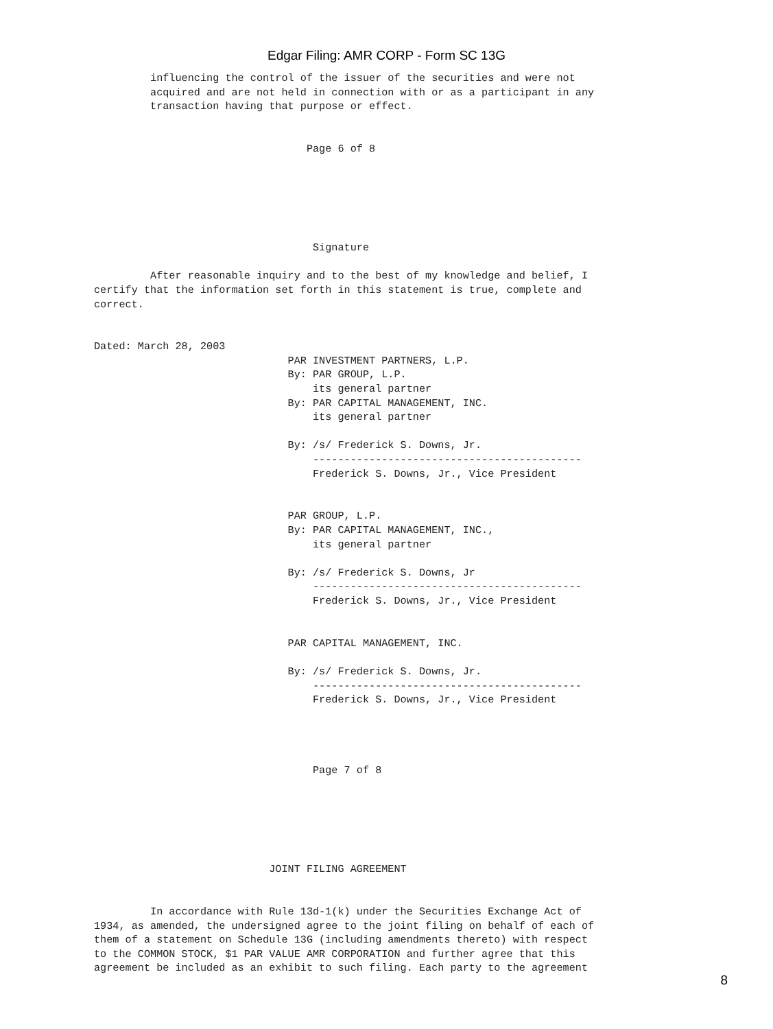Edgar Filing: AMR CORP - Form SC 13G
         influencing the control of the issuer of the securities and were not
         acquired and are not held in connection with or as a participant in any
         transaction having that purpose or effect.


                                  Page 6 of 8






                                   Signature

         After reasonable inquiry and to the best of my knowledge and belief, I
certify that the information set forth in this statement is true, complete and
correct.


Dated: March 28, 2003
                               PAR INVESTMENT PARTNERS, L.P.
                               By: PAR GROUP, L.P.
                                   its general partner
                               By: PAR CAPITAL MANAGEMENT, INC.
                                   its general partner

                               By: /s/ Frederick S. Downs, Jr.
                                   -------------------------------------------
                                   Frederick S. Downs, Jr., Vice President


                               PAR GROUP, L.P.
                               By: PAR CAPITAL MANAGEMENT, INC.,
                                   its general partner

                               By: /s/ Frederick S. Downs, Jr
                                   -------------------------------------------
                                   Frederick S. Downs, Jr., Vice President


                               PAR CAPITAL MANAGEMENT, INC.

                               By: /s/ Frederick S. Downs, Jr.
                                   -------------------------------------------
                                   Frederick S. Downs, Jr., Vice President




                                   Page 7 of 8






                            JOINT FILING AGREEMENT


         In accordance with Rule 13d-1(k) under the Securities Exchange Act of
1934, as amended, the undersigned agree to the joint filing on behalf of each of
them of a statement on Schedule 13G (including amendments thereto) with respect
to the COMMON STOCK, $1 PAR VALUE AMR CORPORATION and further agree that this
agreement be included as an exhibit to such filing. Each party to the agreement
8